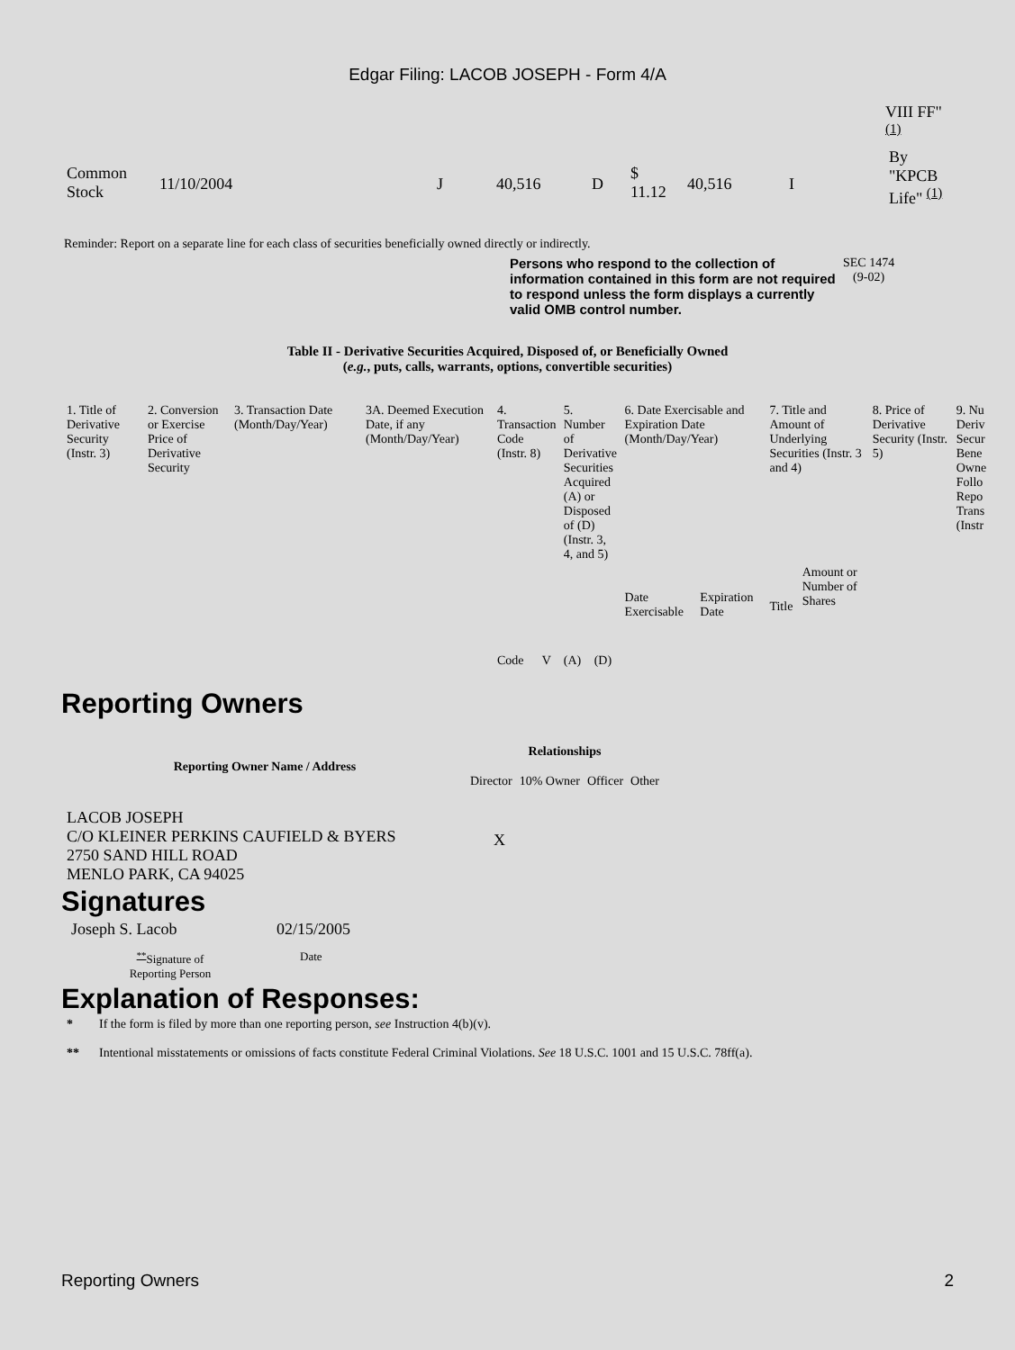Edgar Filing: LACOB JOSEPH - Form 4/A
| | | | | | | | | | VIII FF" <sup>(1)</sup> |
| Common Stock | 11/10/2004 | J | 40,516 | D | $ 11.12 | 40,516 | I | | By "KPCB Life" <sup>(1)</sup> |
Reminder: Report on a separate line for each class of securities beneficially owned directly or indirectly.
Persons who respond to the collection of information contained in this form are not required to respond unless the form displays a currently valid OMB control number.
SEC 1474
(9-02)
Table II - Derivative Securities Acquired, Disposed of, or Beneficially Owned
(e.g., puts, calls, warrants, options, convertible securities)
| 1. Title of Derivative Security (Instr. 3) | 2. Conversion or Exercise Price of Derivative Security | 3. Transaction Date (Month/Day/Year) | 3A. Deemed Execution Date, if any (Month/Day/Year) | 4. Transaction Code (Instr. 8) | | 5. Number of Derivative Securities Acquired (A) or Disposed of (D) (Instr. 3, 4, and 5) | | 6. Date Exercisable and Expiration Date (Month/Day/Year) | | 7. Title and Amount of Underlying Securities (Instr. 3 and 4) | | 8. Price of Derivative Security (Instr. 5) | 9. Nu Deriv Secur Bene Owne Follo Repo Trans (Instr |
| | | | | Code | V | (A) | (D) | Date Exercisable | Expiration Date | Title | Amount or Number of Shares | | |
Reporting Owners
| Reporting Owner Name / Address | Relationships | | | |
| --- | --- | --- | --- | --- |
| | Director | 10% Owner | Officer | Other |
| LACOB JOSEPH C/O KLEINER PERKINS CAUFIELD & BYERS 2750 SAND HILL ROAD MENLO PARK, CA 94025 | X | | | |
Signatures
| Joseph S. Lacob | 02/15/2005 |
| <sup>**</sup> Signature of Reporting Person | Date |
Explanation of Responses:
| * | If the form is filed by more than one reporting person, see Instruction 4(b)(v). |
| ** | Intentional misstatements or omissions of facts constitute Federal Criminal Violations. See 18 U.S.C. 1001 and 15 U.S.C. 78ff(a). |
Reporting Owners 2